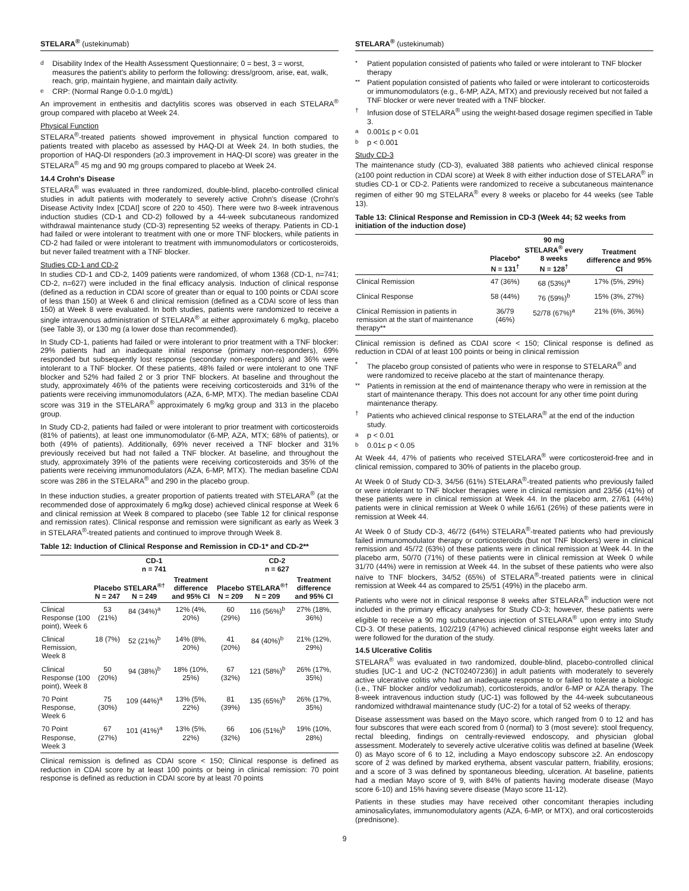STELARA<sup>®</sup> (ustekinumab)
d Disability Index of the Health Assessment Questionnaire; 0 = best, 3 = worst, measures the patient's ability to perform the following: dress/groom, arise, eat, walk, reach, grip, maintain hygiene, and maintain daily activity.
e CRP: (Normal Range 0.0-1.0 mg/dL)
An improvement in enthesitis and dactylitis scores was observed in each STELARA<sup>®</sup> group compared with placebo at Week 24.
Physical Function
STELARA<sup>®</sup>-treated patients showed improvement in physical function compared to patients treated with placebo as assessed by HAQ-DI at Week 24. In both studies, the proportion of HAQ-DI responders (≥0.3 improvement in HAQ-DI score) was greater in the STELARA<sup>®</sup> 45 mg and 90 mg groups compared to placebo at Week 24.
14.4 Crohn's Disease
STELARA<sup>®</sup> was evaluated in three randomized, double-blind, placebo-controlled clinical studies in adult patients with moderately to severely active Crohn's disease (Crohn's Disease Activity Index [CDAI] score of 220 to 450). There were two 8-week intravenous induction studies (CD-1 and CD-2) followed by a 44-week subcutaneous randomized withdrawal maintenance study (CD-3) representing 52 weeks of therapy. Patients in CD-1 had failed or were intolerant to treatment with one or more TNF blockers, while patients in CD-2 had failed or were intolerant to treatment with immunomodulators or corticosteroids, but never failed treatment with a TNF blocker.
Studies CD-1 and CD-2
In studies CD-1 and CD-2, 1409 patients were randomized, of whom 1368 (CD-1, n=741; CD-2, n=627) were included in the final efficacy analysis. Induction of clinical response (defined as a reduction in CDAI score of greater than or equal to 100 points or CDAI score of less than 150) at Week 6 and clinical remission (defined as a CDAI score of less than 150) at Week 8 were evaluated. In both studies, patients were randomized to receive a single intravenous administration of STELARA<sup>®</sup> at either approximately 6 mg/kg, placebo (see Table 3), or 130 mg (a lower dose than recommended).
In Study CD-1, patients had failed or were intolerant to prior treatment with a TNF blocker: 29% patients had an inadequate initial response (primary non-responders), 69% responded but subsequently lost response (secondary non-responders) and 36% were intolerant to a TNF blocker. Of these patients, 48% failed or were intolerant to one TNF blocker and 52% had failed 2 or 3 prior TNF blockers. At baseline and throughout the study, approximately 46% of the patients were receiving corticosteroids and 31% of the patients were receiving immunomodulators (AZA, 6-MP, MTX). The median baseline CDAI score was 319 in the STELARA<sup>®</sup> approximately 6 mg/kg group and 313 in the placebo group.
In Study CD-2, patients had failed or were intolerant to prior treatment with corticosteroids (81% of patients), at least one immunomodulator (6-MP, AZA, MTX; 68% of patients), or both (49% of patients). Additionally, 69% never received a TNF blocker and 31% previously received but had not failed a TNF blocker. At baseline, and throughout the study, approximately 39% of the patients were receiving corticosteroids and 35% of the patients were receiving immunomodulators (AZA, 6-MP, MTX). The median baseline CDAI score was 286 in the STELARA<sup>®</sup> and 290 in the placebo group.
In these induction studies, a greater proportion of patients treated with STELARA<sup>®</sup> (at the recommended dose of approximately 6 mg/kg dose) achieved clinical response at Week 6 and clinical remission at Week 8 compared to placebo (see Table 12 for clinical response and remission rates). Clinical response and remission were significant as early as Week 3 in STELARA<sup>®</sup>-treated patients and continued to improve through Week 8.
Table 12: Induction of Clinical Response and Remission in CD-1* and CD-2**
| | CD-1 n = 741 | | | CD-2 n = 627 | | |
| --- | --- | --- | --- | --- | --- | --- |
| | Placebo N = 247 | STELARA<sup>®†</sup> N = 249 | Treatment difference and 95% CI | Placebo N = 209 | STELARA<sup>®†</sup> N = 209 | Treatment difference and 95% CI |
| Clinical Response (100 point), Week 6 | 53 (21%) | 84 (34%)<sup>a</sup> | 12% (4%, 20%) | 60 (29%) | 116 (56%)<sup>b</sup> | 27% (18%, 36%) |
| Clinical Remission, Week 8 | 18 (7%) | 52 (21%)<sup>b</sup> | 14% (8%, 20%) | 41 (20%) | 84 (40%)<sup>b</sup> | 21% (12%, 29%) |
| Clinical Response (100 point), Week 8 | 50 (20%) | 94 (38%)<sup>b</sup> | 18% (10%, 25%) | 67 (32%) | 121 (58%)<sup>b</sup> | 26% (17%, 35%) |
| 70 Point Response, Week 6 | 75 (30%) | 109 (44%)<sup>a</sup> | 13% (5%, 22%) | 81 (39%) | 135 (65%)<sup>b</sup> | 26% (17%, 35%) |
| 70 Point Response, Week 3 | 67 (27%) | 101 (41%)<sup>a</sup> | 13% (5%, 22%) | 66 (32%) | 106 (51%)<sup>b</sup> | 19% (10%, 28%) |
Clinical remission is defined as CDAI score < 150; Clinical response is defined as reduction in CDAI score by at least 100 points or being in clinical remission: 70 point response is defined as reduction in CDAI score by at least 70 points
STELARA<sup>®</sup> (ustekinumab)
* Patient population consisted of patients who failed or were intolerant to TNF blocker therapy
** Patient population consisted of patients who failed or were intolerant to corticosteroids or immunomodulators (e.g., 6-MP, AZA, MTX) and previously received but not failed a TNF blocker or were never treated with a TNF blocker.
† Infusion dose of STELARA<sup>®</sup> using the weight-based dosage regimen specified in Table 3.
a 0.001≤ p < 0.01
bp < 0.001
Study CD-3
The maintenance study (CD-3), evaluated 388 patients who achieved clinical response (≥100 point reduction in CDAI score) at Week 8 with either induction dose of STELARA<sup>®</sup> in studies CD-1 or CD-2. Patients were randomized to receive a subcutaneous maintenance regimen of either 90 mg STELARA<sup>®</sup> every 8 weeks or placebo for 44 weeks (see Table 13).
Table 13: Clinical Response and Remission in CD-3 (Week 44; 52 weeks from initiation of the induction dose)
| | Placebo* N = 131<sup>†</sup> | 90 mg STELARA<sup>®</sup> every 8 weeks N = 128<sup>†</sup> | Treatment difference and 95% CI |
| --- | --- | --- | --- |
| Clinical Remission | 47 (36%) | 68 (53%)<sup>a</sup> | 17% (5%, 29%) |
| Clinical Response | 58 (44%) | 76 (59%)<sup>b</sup> | 15% (3%, 27%) |
| Clinical Remission in patients in remission at the start of maintenance therapy** | 36/79 (46%) | 52/78 (67%)<sup>a</sup> | 21% (6%, 36%) |
Clinical remission is defined as CDAI score < 150; Clinical response is defined as reduction in CDAI of at least 100 points or being in clinical remission
* The placebo group consisted of patients who were in response to STELARA<sup>®</sup> and were randomized to receive placebo at the start of maintenance therapy.
** Patients in remission at the end of maintenance therapy who were in remission at the start of maintenance therapy. This does not account for any other time point during maintenance therapy.
† Patients who achieved clinical response to STELARA<sup>®</sup> at the end of the induction study.
ap < 0.01
b 0.01≤ p < 0.05
At Week 44, 47% of patients who received STELARA<sup>®</sup> were corticosteroid-free and in clinical remission, compared to 30% of patients in the placebo group.
At Week 0 of Study CD-3, 34/56 (61%) STELARA<sup>®</sup>-treated patients who previously failed or were intolerant to TNF blocker therapies were in clinical remission and 23/56 (41%) of these patients were in clinical remission at Week 44. In the placebo arm, 27/61 (44%) patients were in clinical remission at Week 0 while 16/61 (26%) of these patients were in remission at Week 44.
At Week 0 of Study CD-3, 46/72 (64%) STELARA<sup>®</sup>-treated patients who had previously failed immunomodulator therapy or corticosteroids (but not TNF blockers) were in clinical remission and 45/72 (63%) of these patients were in clinical remission at Week 44. In the placebo arm, 50/70 (71%) of these patients were in clinical remission at Week 0 while 31/70 (44%) were in remission at Week 44. In the subset of these patients who were also naïve to TNF blockers, 34/52 (65%) of STELARA<sup>®</sup>-treated patients were in clinical remission at Week 44 as compared to 25/51 (49%) in the placebo arm.
Patients who were not in clinical response 8 weeks after STELARA<sup>®</sup> induction were not included in the primary efficacy analyses for Study CD-3; however, these patients were eligible to receive a 90 mg subcutaneous injection of STELARA<sup>®</sup> upon entry into Study CD-3. Of these patients, 102/219 (47%) achieved clinical response eight weeks later and were followed for the duration of the study.
14.5 Ulcerative Colitis
STELARA<sup>®</sup> was evaluated in two randomized, double-blind, placebo-controlled clinical studies [UC-1 and UC-2 (NCT02407236)] in adult patients with moderately to severely active ulcerative colitis who had an inadequate response to or failed to tolerate a biologic (i.e., TNF blocker and/or vedolizumab), corticosteroids, and/or 6-MP or AZA therapy. The 8-week intravenous induction study (UC-1) was followed by the 44-week subcutaneous randomized withdrawal maintenance study (UC-2) for a total of 52 weeks of therapy.
Disease assessment was based on the Mayo score, which ranged from 0 to 12 and has four subscores that were each scored from 0 (normal) to 3 (most severe): stool frequency, rectal bleeding, findings on centrally-reviewed endoscopy, and physician global assessment. Moderately to severely active ulcerative colitis was defined at baseline (Week 0) as Mayo score of 6 to 12, including a Mayo endoscopy subscore ≥2. An endoscopy score of 2 was defined by marked erythema, absent vascular pattern, friability, erosions; and a score of 3 was defined by spontaneous bleeding, ulceration. At baseline, patients had a median Mayo score of 9, with 84% of patients having moderate disease (Mayo score 6-10) and 15% having severe disease (Mayo score 11-12).
Patients in these studies may have received other concomitant therapies including aminosalicylates, immunomodulatory agents (AZA, 6-MP, or MTX), and oral corticosteroids (prednisone).
9